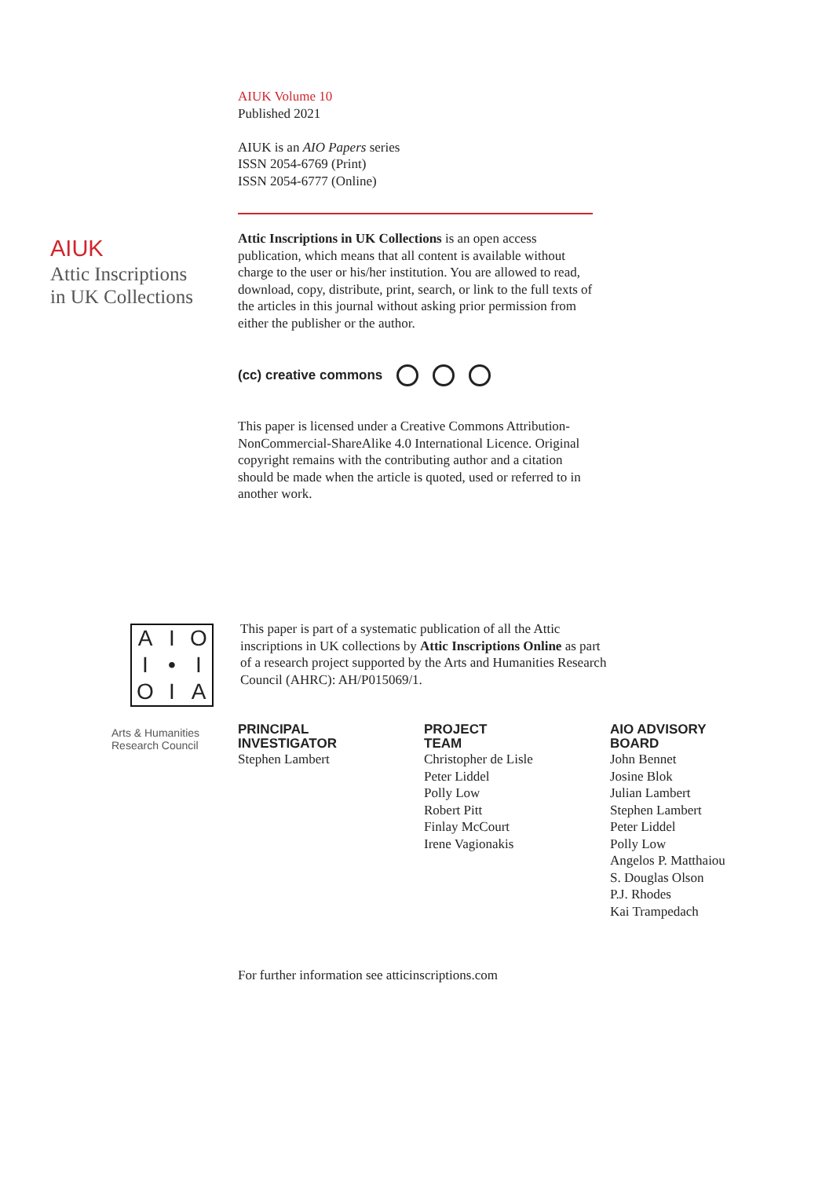AIUK
Attic Inscriptions
in UK Collections
AIUK Volume 10
Published 2021
AIUK is an AIO Papers series
ISSN 2054-6769 (Print)
ISSN 2054-6777 (Online)
Attic Inscriptions in UK Collections is an open access publication, which means that all content is available without charge to the user or his/her institution. You are allowed to read, download, copy, distribute, print, search, or link to the full texts of the articles in this journal without asking prior permission from either the publisher or the author.
(cc) creative commons
This paper is licensed under a Creative Commons Attribution-NonCommercial-ShareAlike 4.0 International Licence. Original copyright remains with the contributing author and a citation should be made when the article is quoted, used or referred to in another work.
AIOI • IOIA
Arts & Humanities Research Council
This paper is part of a systematic publication of all the Attic inscriptions in UK collections by Attic Inscriptions Online as part of a research project supported by the Arts and Humanities Research Council (AHRC): AH/P015069/1.
PRINCIPAL
INVESTIGATOR
Stephen Lambert
PROJECT
TEAM
Christopher de Lisle
Peter Liddel
Polly Low
Robert Pitt
Finlay McCourt
Irene Vagionakis
AIO ADVISORY
BOARD
John Bennet
Josine Blok
Julian Lambert
Stephen Lambert
Peter Liddel
Polly Low
Angelos P. Matthaiou
S. Douglas Olson
P.J. Rhodes
Kai Trampedach
For further information see atticinscriptions.com